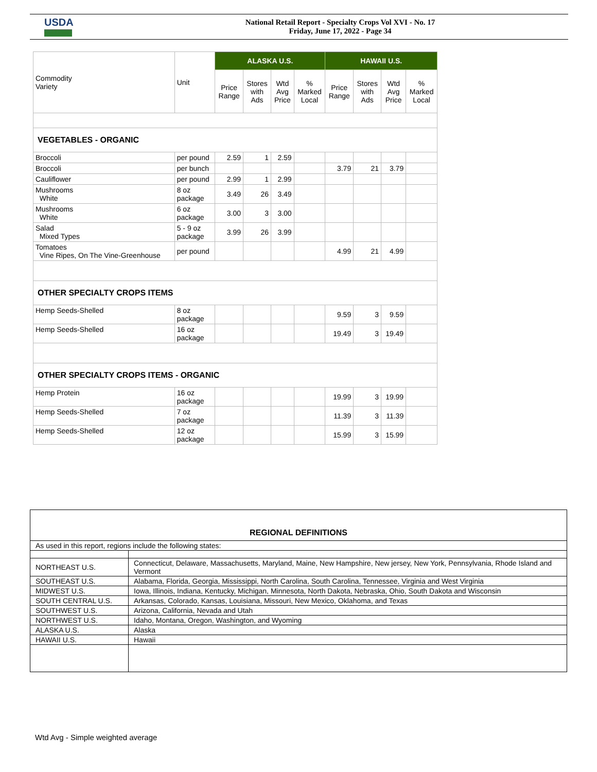USDA
National Retail Report - Specialty Crops Vol XVI - No. 17
Friday, June 17, 2022 - Page 34
| Commodity Variety | Unit | ALASKA U.S. | | | | HAWAII U.S. | | | |
| --- | --- | --- | --- | --- | --- | --- | --- | --- | --- |
| | | Price Range | Stores with Ads | Wtd Avg Price | % Marked Local | Price Range | Stores with Ads | Wtd Avg Price | % Marked Local |
| VEGETABLES - ORGANIC | | | | | | | | | |
| Broccoli | per pound | 2.59 | 1 | 2.59 | | | | | |
| Broccoli | per bunch | | | | | 3.79 | 21 | 3.79 | |
| Cauliflower | per pound | 2.99 | 1 | 2.99 | | | | | |
| Mushrooms White | 8 oz package | 3.49 | 26 | 3.49 | | | | | |
| Mushrooms White | 6 oz package | 3.00 | 3 | 3.00 | | | | | |
| Salad Mixed Types | 5 - 9 oz package | 3.99 | 26 | 3.99 | | | | | |
| Tomatoes Vine Ripes, On The Vine-Greenhouse | per pound | | | | | 4.99 | 21 | 4.99 | |
| OTHER SPECIALTY CROPS ITEMS | | | | | | | | | |
| Hemp Seeds-Shelled | 8 oz package | | | | | 9.59 | 3 | 9.59 | |
| Hemp Seeds-Shelled | 16 oz package | | | | | 19.49 | 3 | 19.49 | |
| OTHER SPECIALTY CROPS ITEMS - ORGANIC | | | | | | | | | |
| Hemp Protein | 16 oz package | | | | | 19.99 | 3 | 19.99 | |
| Hemp Seeds-Shelled | 7 oz package | | | | | 11.39 | 3 | 11.39 | |
| Hemp Seeds-Shelled | 12 oz package | | | | | 15.99 | 3 | 15.99 | |
| REGIONAL DEFINITIONS | |
| As used in this report, regions include the following states: | |
| NORTHEAST U.S. | Connecticut, Delaware, Massachusetts, Maryland, Maine, New Hampshire, New jersey, New York, Pennsylvania, Rhode Island and Vermont |
| SOUTHEAST U.S. | Alabama, Florida, Georgia, Mississippi, North Carolina, South Carolina, Tennessee, Virginia and West Virginia |
| MIDWEST U.S. | Iowa, Illinois, Indiana, Kentucky, Michigan, Minnesota, North Dakota, Nebraska, Ohio, South Dakota and Wisconsin |
| SOUTH CENTRAL U.S. | Arkansas, Colorado, Kansas, Louisiana, Missouri, New Mexico, Oklahoma, and Texas |
| SOUTHWEST U.S. | Arizona, California, Nevada and Utah |
| NORTHWEST U.S. | Idaho, Montana, Oregon, Washington, and Wyoming |
| ALASKA U.S. | Alaska |
| HAWAII U.S. | Hawaii |
Wtd Avg - Simple weighted average